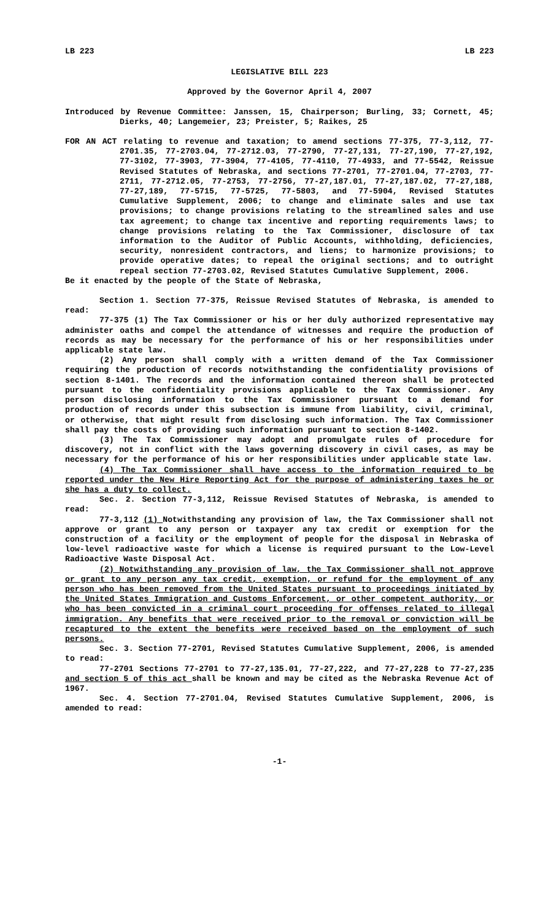LB 223 LB 223
LEGISLATIVE BILL 223
Approved by the Governor April 4, 2007
Introduced by Revenue Committee: Janssen, 15, Chairperson; Burling, 33; Cornett, 45; Dierks, 40; Langemeier, 23; Preister, 5; Raikes, 25
FOR AN ACT relating to revenue and taxation; to amend sections 77-375, 77-3,112, 77-2701.35, 77-2703.04, 77-2712.03, 77-2790, 77-27,131, 77-27,190, 77-27,192, 77-3102, 77-3903, 77-3904, 77-4105, 77-4110, 77-4933, and 77-5542, Reissue Revised Statutes of Nebraska, and sections 77-2701, 77-2701.04, 77-2703, 77-2711, 77-2712.05, 77-2753, 77-2756, 77-27,187.01, 77-27,187.02, 77-27,188, 77-27,189, 77-5715, 77-5725, 77-5803, and 77-5904, Revised Statutes Cumulative Supplement, 2006; to change and eliminate sales and use tax provisions; to change provisions relating to the streamlined sales and use tax agreement; to change tax incentive and reporting requirements laws; to change provisions relating to the Tax Commissioner, disclosure of tax information to the Auditor of Public Accounts, withholding, deficiencies, security, nonresident contractors, and liens; to harmonize provisions; to provide operative dates; to repeal the original sections; and to outright repeal section 77-2703.02, Revised Statutes Cumulative Supplement, 2006.
Be it enacted by the people of the State of Nebraska,
Section 1. Section 77-375, Reissue Revised Statutes of Nebraska, is amended to read:
77-375 (1) The Tax Commissioner or his or her duly authorized representative may administer oaths and compel the attendance of witnesses and require the production of records as may be necessary for the performance of his or her responsibilities under applicable state law.
(2) Any person shall comply with a written demand of the Tax Commissioner requiring the production of records notwithstanding the confidentiality provisions of section 8-1401. The records and the information contained thereon shall be protected pursuant to the confidentiality provisions applicable to the Tax Commissioner. Any person disclosing information to the Tax Commissioner pursuant to a demand for production of records under this subsection is immune from liability, civil, criminal, or otherwise, that might result from disclosing such information. The Tax Commissioner shall pay the costs of providing such information pursuant to section 8-1402.
(3) The Tax Commissioner may adopt and promulgate rules of procedure for discovery, not in conflict with the laws governing discovery in civil cases, as may be necessary for the performance of his or her responsibilities under applicable state law.
(4) The Tax Commissioner shall have access to the information required to be reported under the New Hire Reporting Act for the purpose of administering taxes he or she has a duty to collect.
Sec. 2. Section 77-3,112, Reissue Revised Statutes of Nebraska, is amended to read:
77-3,112 (1) Notwithstanding any provision of law, the Tax Commissioner shall not approve or grant to any person or taxpayer any tax credit or exemption for the construction of a facility or the employment of people for the disposal in Nebraska of low-level radioactive waste for which a license is required pursuant to the Low-Level Radioactive Waste Disposal Act.
(2) Notwithstanding any provision of law, the Tax Commissioner shall not approve or grant to any person any tax credit, exemption, or refund for the employment of any person who has been removed from the United States pursuant to proceedings initiated by the United States Immigration and Customs Enforcement, or other competent authority, or who has been convicted in a criminal court proceeding for offenses related to illegal immigration. Any benefits that were received prior to the removal or conviction will be recaptured to the extent the benefits were received based on the employment of such persons.
Sec. 3. Section 77-2701, Revised Statutes Cumulative Supplement, 2006, is amended to read:
77-2701 Sections 77-2701 to 77-27,135.01, 77-27,222, and 77-27,228 to 77-27,235 and section 5 of this act shall be known and may be cited as the Nebraska Revenue Act of 1967.
Sec. 4. Section 77-2701.04, Revised Statutes Cumulative Supplement, 2006, is amended to read:
-1-